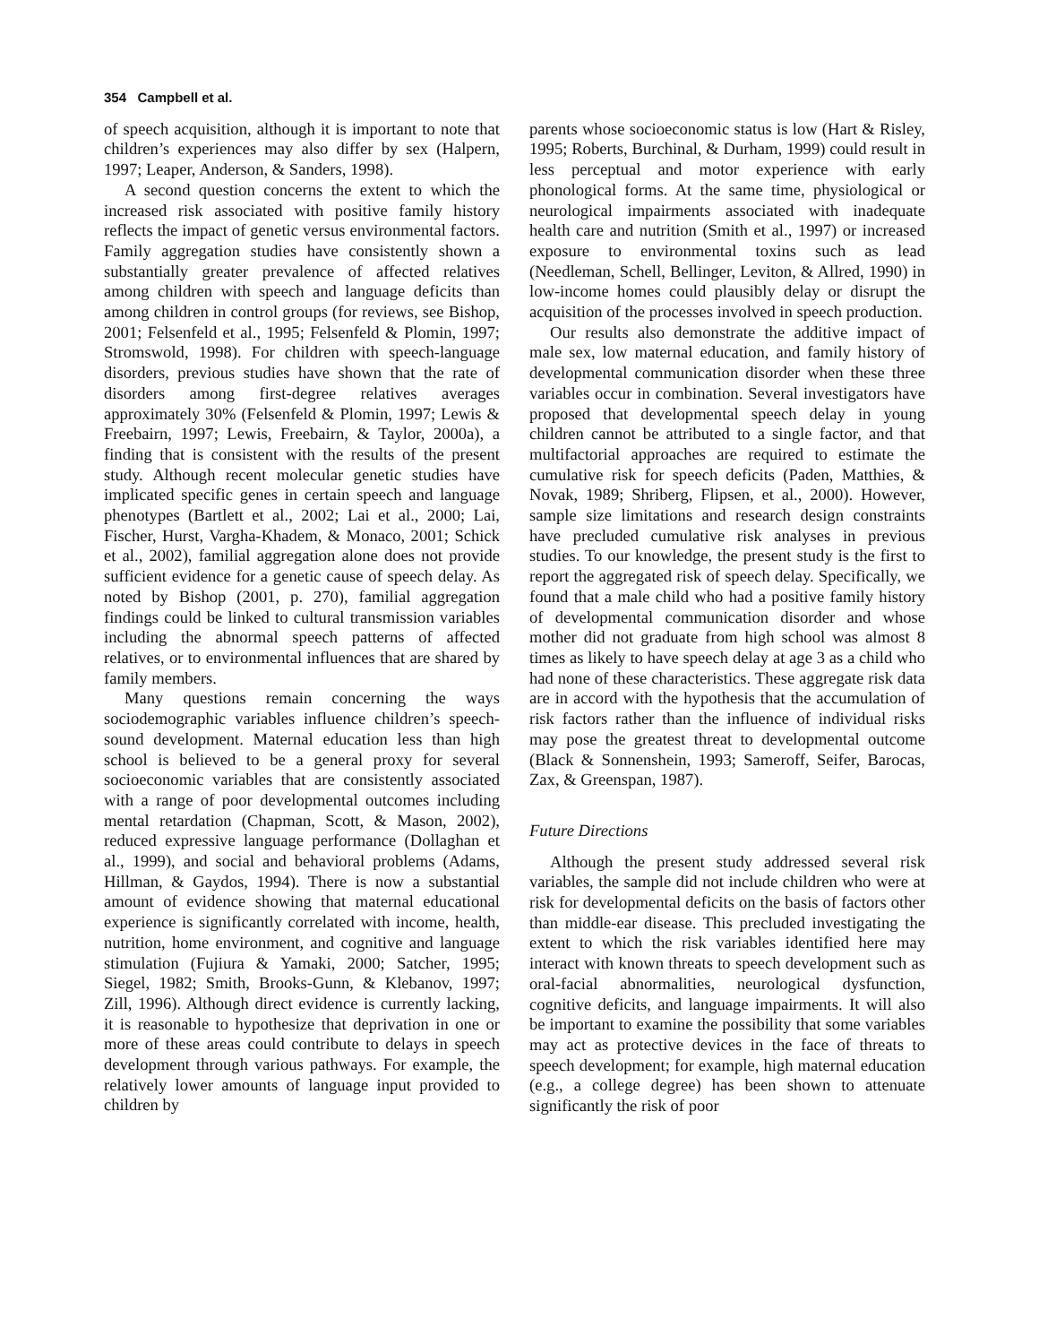354 Campbell et al.
of speech acquisition, although it is important to note that children’s experiences may also differ by sex (Halpern, 1997; Leaper, Anderson, & Sanders, 1998).
A second question concerns the extent to which the increased risk associated with positive family history reflects the impact of genetic versus environmental factors. Family aggregation studies have consistently shown a substantially greater prevalence of affected relatives among children with speech and language deficits than among children in control groups (for reviews, see Bishop, 2001; Felsenfeld et al., 1995; Felsenfeld & Plomin, 1997; Stromswold, 1998). For children with speech-language disorders, previous studies have shown that the rate of disorders among first-degree relatives averages approximately 30% (Felsenfeld & Plomin, 1997; Lewis & Freebairn, 1997; Lewis, Freebairn, & Taylor, 2000a), a finding that is consistent with the results of the present study. Although recent molecular genetic studies have implicated specific genes in certain speech and language phenotypes (Bartlett et al., 2002; Lai et al., 2000; Lai, Fischer, Hurst, Vargha-Khadem, & Monaco, 2001; Schick et al., 2002), familial aggregation alone does not provide sufficient evidence for a genetic cause of speech delay. As noted by Bishop (2001, p. 270), familial aggregation findings could be linked to cultural transmission variables including the abnormal speech patterns of affected relatives, or to environmental influences that are shared by family members.
Many questions remain concerning the ways sociodemographic variables influence children’s speech-sound development. Maternal education less than high school is believed to be a general proxy for several socioeconomic variables that are consistently associated with a range of poor developmental outcomes including mental retardation (Chapman, Scott, & Mason, 2002), reduced expressive language performance (Dollaghan et al., 1999), and social and behavioral problems (Adams, Hillman, & Gaydos, 1994). There is now a substantial amount of evidence showing that maternal educational experience is significantly correlated with income, health, nutrition, home environment, and cognitive and language stimulation (Fujiura & Yamaki, 2000; Satcher, 1995; Siegel, 1982; Smith, Brooks-Gunn, & Klebanov, 1997; Zill, 1996). Although direct evidence is currently lacking, it is reasonable to hypothesize that deprivation in one or more of these areas could contribute to delays in speech development through various pathways. For example, the relatively lower amounts of language input provided to children by
parents whose socioeconomic status is low (Hart & Risley, 1995; Roberts, Burchinal, & Durham, 1999) could result in less perceptual and motor experience with early phonological forms. At the same time, physiological or neurological impairments associated with inadequate health care and nutrition (Smith et al., 1997) or increased exposure to environmental toxins such as lead (Needleman, Schell, Bellinger, Leviton, & Allred, 1990) in low-income homes could plausibly delay or disrupt the acquisition of the processes involved in speech production.
Our results also demonstrate the additive impact of male sex, low maternal education, and family history of developmental communication disorder when these three variables occur in combination. Several investigators have proposed that developmental speech delay in young children cannot be attributed to a single factor, and that multifactorial approaches are required to estimate the cumulative risk for speech deficits (Paden, Matthies, & Novak, 1989; Shriberg, Flipsen, et al., 2000). However, sample size limitations and research design constraints have precluded cumulative risk analyses in previous studies. To our knowledge, the present study is the first to report the aggregated risk of speech delay. Specifically, we found that a male child who had a positive family history of developmental communication disorder and whose mother did not graduate from high school was almost 8 times as likely to have speech delay at age 3 as a child who had none of these characteristics. These aggregate risk data are in accord with the hypothesis that the accumulation of risk factors rather than the influence of individual risks may pose the greatest threat to developmental outcome (Black & Sonnenshein, 1993; Sameroff, Seifer, Barocas, Zax, & Greenspan, 1987).
Future Directions
Although the present study addressed several risk variables, the sample did not include children who were at risk for developmental deficits on the basis of factors other than middle-ear disease. This precluded investigating the extent to which the risk variables identified here may interact with known threats to speech development such as oral-facial abnormalities, neurological dysfunction, cognitive deficits, and language impairments. It will also be important to examine the possibility that some variables may act as protective devices in the face of threats to speech development; for example, high maternal education (e.g., a college degree) has been shown to attenuate significantly the risk of poor